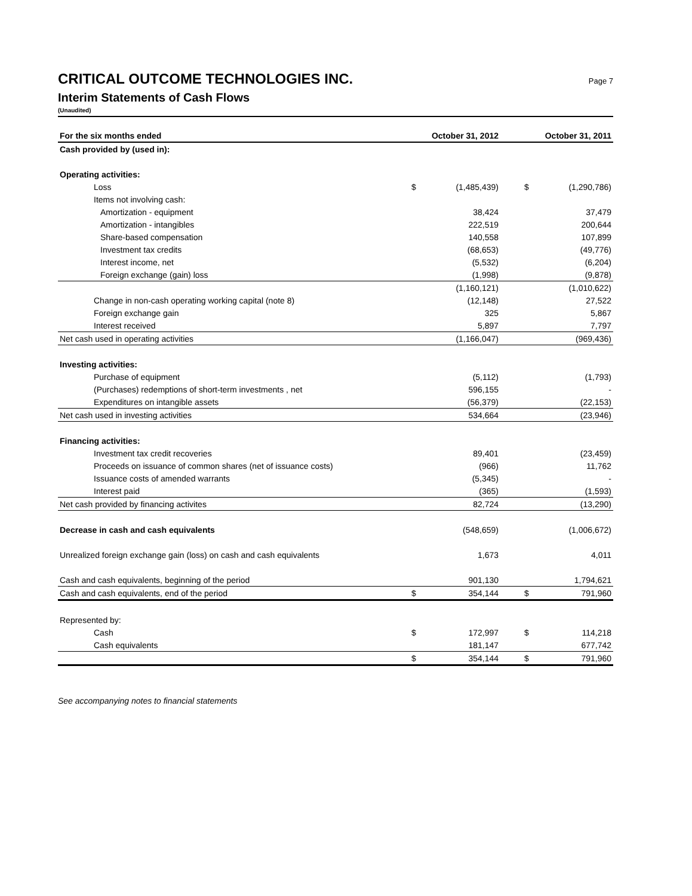CRITICAL OUTCOME TECHNOLOGIES INC. Page 7
Interim Statements of Cash Flows
(Unaudited)
| For the six months ended | October 31, 2012 | | October 31, 2011 | |
| --- | --- | --- | --- | --- |
| Cash provided by (used in): | | | | |
| Operating activities: | | | | |
| Loss | $ | (1,485,439) | $ | (1,290,786) |
| Items not involving cash: | | | | |
| Amortization - equipment | | 38,424 | | 37,479 |
| Amortization - intangibles | | 222,519 | | 200,644 |
| Share-based compensation | | 140,558 | | 107,899 |
| Investment tax credits | | (68,653) | | (49,776) |
| Interest income, net | | (5,532) | | (6,204) |
| Foreign exchange (gain) loss | | (1,998) | | (9,878) |
| | | (1,160,121) | | (1,010,622) |
| Change in non-cash operating working capital (note 8) | | (12,148) | | 27,522 |
| Foreign exchange gain | | 325 | | 5,867 |
| Interest received | | 5,897 | | 7,797 |
| Net cash used in operating activities | | (1,166,047) | | (969,436) |
| Investing activities: | | | | |
| Purchase of equipment | | (5,112) | | (1,793) |
| (Purchases) redemptions of short-term investments , net | | 596,155 | | - |
| Expenditures on intangible assets | | (56,379) | | (22,153) |
| Net cash used in investing activities | | 534,664 | | (23,946) |
| Financing activities: | | | | |
| Investment tax credit recoveries | | 89,401 | | (23,459) |
| Proceeds on issuance of common shares (net of issuance costs) | | (966) | | 11,762 |
| Issuance costs of amended warrants | | (5,345) | | - |
| Interest paid | | (365) | | (1,593) |
| Net cash provided by financing activites | | 82,724 | | (13,290) |
| Decrease in cash and cash equivalents | | (548,659) | | (1,006,672) |
| Unrealized foreign exchange gain (loss) on cash and cash equivalents | | 1,673 | | 4,011 |
| Cash and cash equivalents, beginning of the period | | 901,130 | | 1,794,621 |
| Cash and cash equivalents, end of the period | $ | 354,144 | $ | 791,960 |
| Represented by: | | | | |
| Cash | $ | 172,997 | $ | 114,218 |
| Cash equivalents | | 181,147 | | 677,742 |
| | $ | 354,144 | $ | 791,960 |
See accompanying notes to financial statements